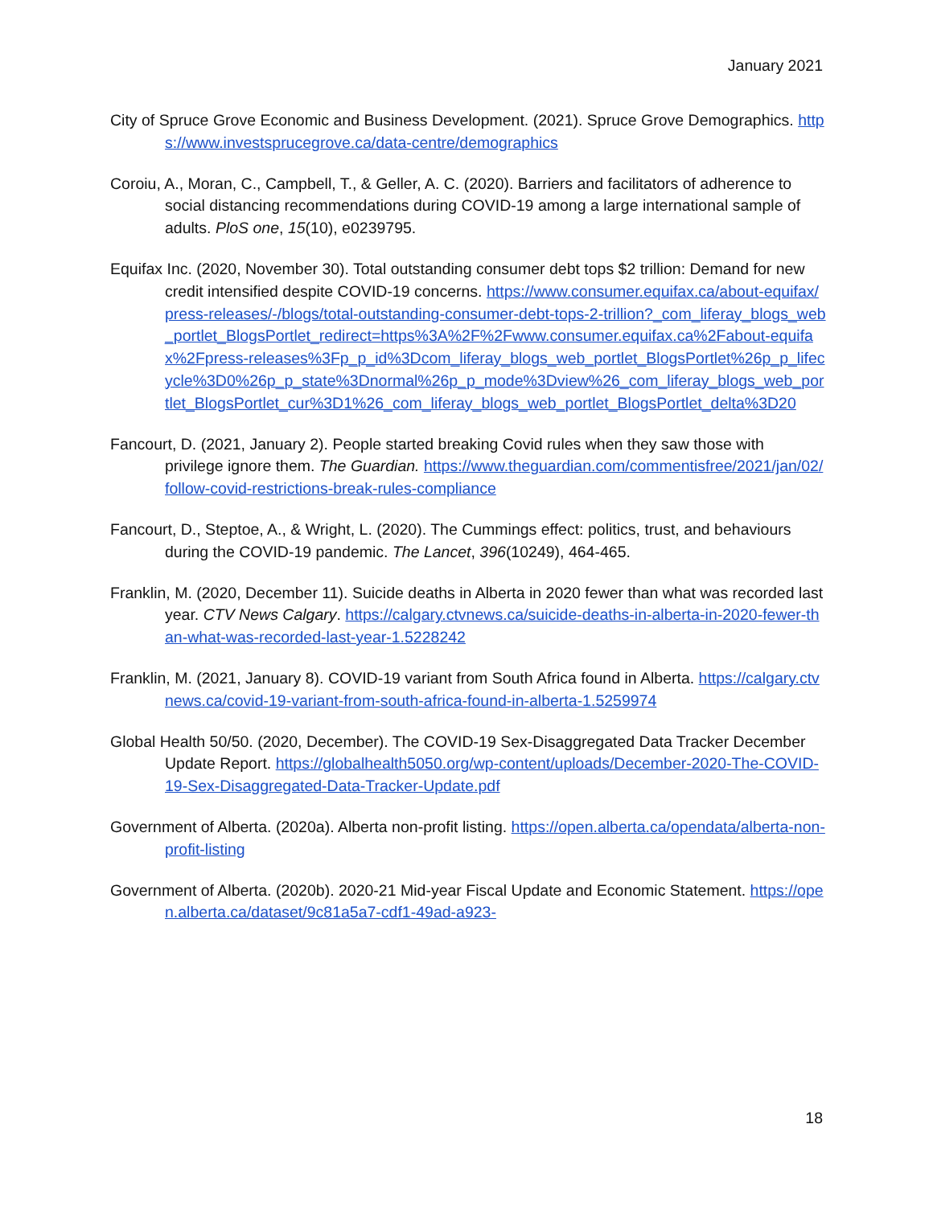January 2021
City of Spruce Grove Economic and Business Development. (2021). Spruce Grove Demographics. https://www.investsprucegrove.ca/data-centre/demographics
Coroiu, A., Moran, C., Campbell, T., & Geller, A. C. (2020). Barriers and facilitators of adherence to social distancing recommendations during COVID-19 among a large international sample of adults. PloS one, 15(10), e0239795.
Equifax Inc. (2020, November 30). Total outstanding consumer debt tops $2 trillion: Demand for new credit intensified despite COVID-19 concerns. https://www.consumer.equifax.ca/about-equifax/press-releases/-/blogs/total-outstanding-consumer-debt-tops-2-trillion?_com_liferay_blogs_web_portlet_BlogsPortlet_redirect=https%3A%2F%2Fwww.consumer.equifax.ca%2Fabout-equifax%2Fpress-releases%3Fp_p_id%3Dcom_liferay_blogs_web_portlet_BlogsPortlet%26p_p_lifecycle%3D0%26p_p_state%3Dnormal%26p_p_mode%3Dview%26_com_liferay_blogs_web_portlet_BlogsPortlet_cur%3D1%26_com_liferay_blogs_web_portlet_BlogsPortlet_delta%3D20
Fancourt, D. (2021, January 2). People started breaking Covid rules when they saw those with privilege ignore them. The Guardian. https://www.theguardian.com/commentisfree/2021/jan/02/follow-covid-restrictions-break-rules-compliance
Fancourt, D., Steptoe, A., & Wright, L. (2020). The Cummings effect: politics, trust, and behaviours during the COVID-19 pandemic. The Lancet, 396(10249), 464-465.
Franklin, M. (2020, December 11). Suicide deaths in Alberta in 2020 fewer than what was recorded last year. CTV News Calgary. https://calgary.ctvnews.ca/suicide-deaths-in-alberta-in-2020-fewer-than-what-was-recorded-last-year-1.5228242
Franklin, M. (2021, January 8). COVID-19 variant from South Africa found in Alberta. https://calgary.ctvnews.ca/covid-19-variant-from-south-africa-found-in-alberta-1.5259974
Global Health 50/50. (2020, December). The COVID-19 Sex-Disaggregated Data Tracker December Update Report. https://globalhealth5050.org/wp-content/uploads/December-2020-The-COVID-19-Sex-Disaggregated-Data-Tracker-Update.pdf
Government of Alberta. (2020a). Alberta non-profit listing. https://open.alberta.ca/opendata/alberta-non-profit-listing
Government of Alberta. (2020b). 2020-21 Mid-year Fiscal Update and Economic Statement. https://open.alberta.ca/dataset/9c81a5a7-cdf1-49ad-a923-
18